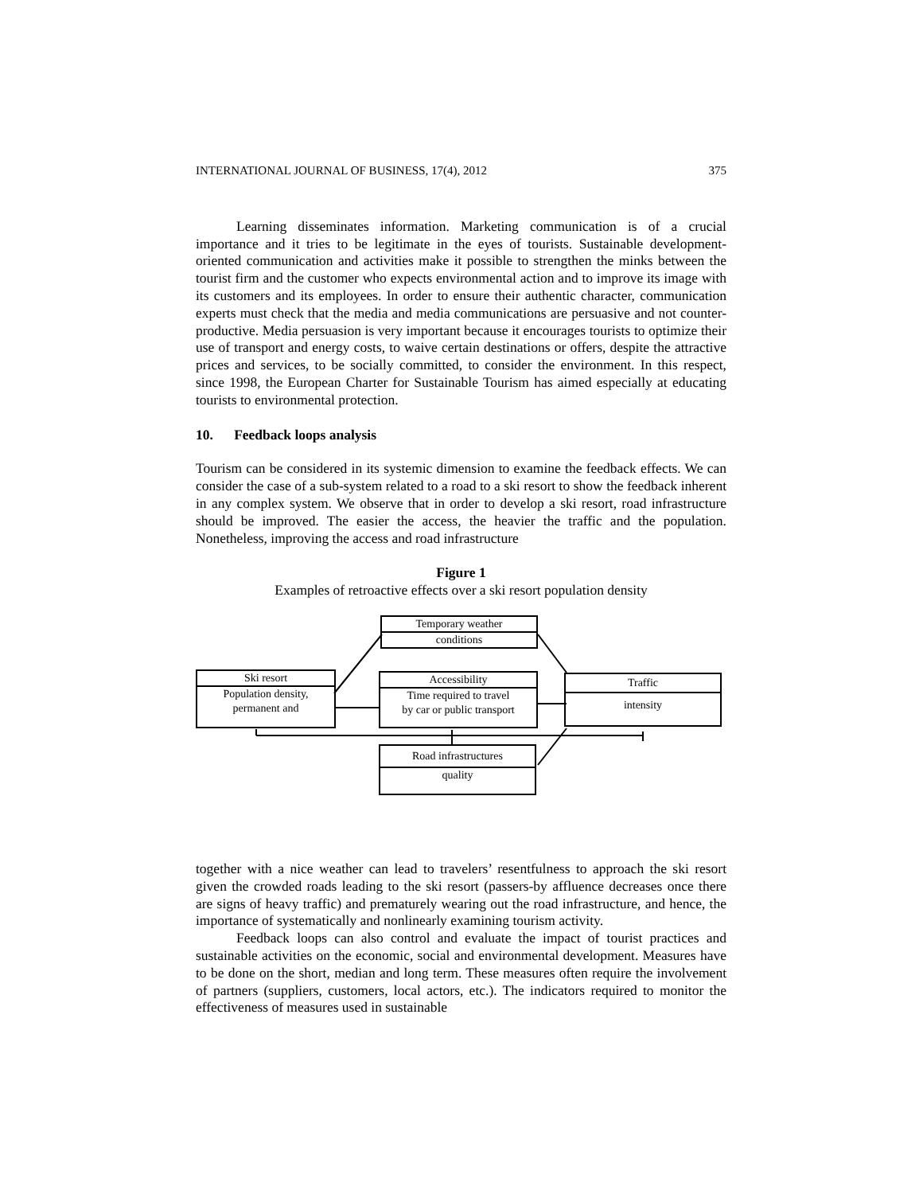INTERNATIONAL JOURNAL OF BUSINESS, 17(4), 2012 375
Learning disseminates information. Marketing communication is of a crucial importance and it tries to be legitimate in the eyes of tourists. Sustainable development-oriented communication and activities make it possible to strengthen the minks between the tourist firm and the customer who expects environmental action and to improve its image with its customers and its employees. In order to ensure their authentic character, communication experts must check that the media and media communications are persuasive and not counter-productive. Media persuasion is very important because it encourages tourists to optimize their use of transport and energy costs, to waive certain destinations or offers, despite the attractive prices and services, to be socially committed, to consider the environment. In this respect, since 1998, the European Charter for Sustainable Tourism has aimed especially at educating tourists to environmental protection.
10. Feedback loops analysis
Tourism can be considered in its systemic dimension to examine the feedback effects. We can consider the case of a sub-system related to a road to a ski resort to show the feedback inherent in any complex system. We observe that in order to develop a ski resort, road infrastructure should be improved. The easier the access, the heavier the traffic and the population. Nonetheless, improving the access and road infrastructure
Figure 1
Examples of retroactive effects over a ski resort population density
Temporary weather
conditions
Ski resort
Population density,
permanent and
Accessibility
Time required to travel
by car or public transport
Traffic
intensity
Road infrastructures
quality
together with a nice weather can lead to travelers’ resentfulness to approach the ski resort given the crowded roads leading to the ski resort (passers-by affluence decreases once there are signs of heavy traffic) and prematurely wearing out the road infrastructure, and hence, the importance of systematically and nonlinearly examining tourism activity.
Feedback loops can also control and evaluate the impact of tourist practices and sustainable activities on the economic, social and environmental development. Measures have to be done on the short, median and long term. These measures often require the involvement of partners (suppliers, customers, local actors, etc.). The indicators required to monitor the effectiveness of measures used in sustainable